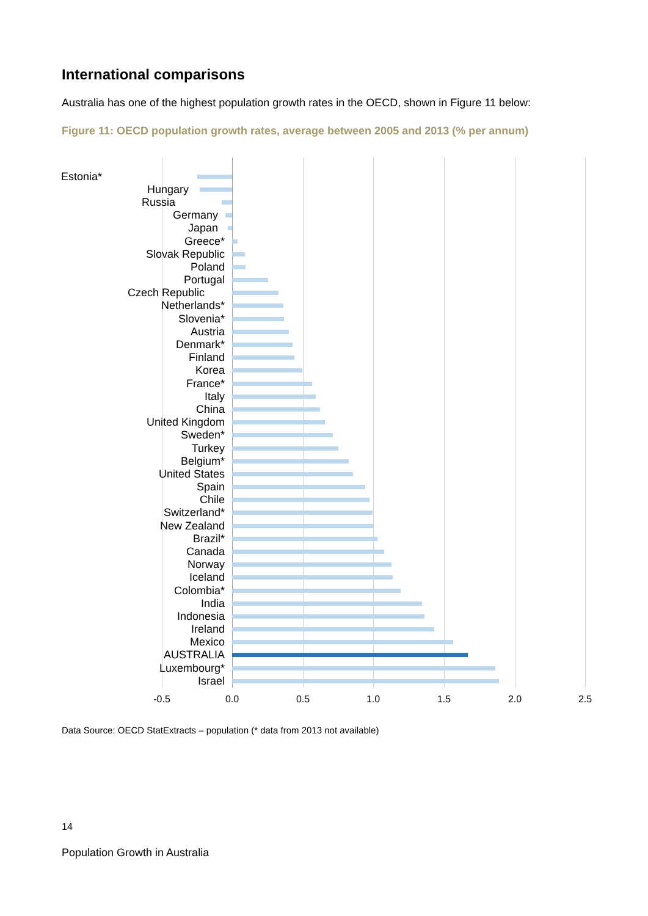International comparisons
Australia has one of the highest population growth rates in the OECD, shown in Figure 11 below:
Figure 11: OECD population growth rates, average between 2005 and 2013 (% per annum)
Estonia*
Hungary
Russia
Germany
Japan
Greece*
Slovak Republic
Poland
Portugal
Czech Republic
Netherlands*
Slovenia*
Austria
Denmark*
Finland
Korea
France*
Italy
China
United Kingdom
Sweden*
Turkey
Belgium*
United States
Spain
Chile
Switzerland*
New Zealand
Brazil*
Canada
Norway
Iceland
Colombia*
India
Indonesia
Ireland
Mexico
AUSTRALIA
Luxembourg*
Israel
-0.5 0.0 0.5 1.0 1.5 2.0 2.5
Data Source: OECD StatExtracts – population (* data from 2013 not available)
14
Population Growth in Australia